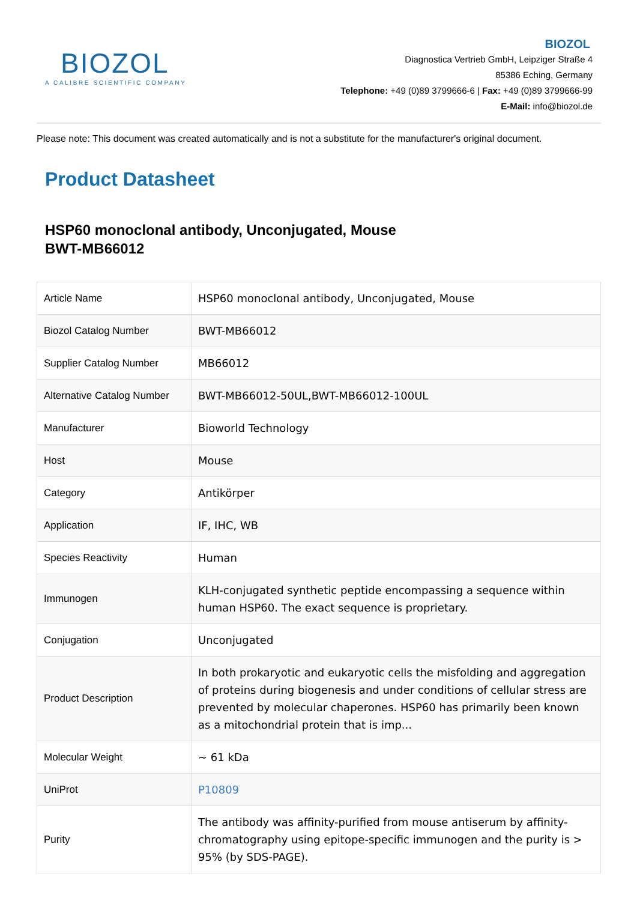BIOZOL
A CALIBRE SCIENTIFIC COMPANY
BIOZOL
Diagnostica Vertrieb GmbH, Leipziger Straße 4
85386 Eching, Germany
Telephone: +49 (0)89 3799666-6 | Fax: +49 (0)89 3799666-99
E-Mail: info@biozol.de
Please note: This document was created automatically and is not a substitute for the manufacturer's original document.
Product Datasheet
HSP60 monoclonal antibody, Unconjugated, Mouse
BWT-MB66012
| Article Name | HSP60 monoclonal antibody, Unconjugated, Mouse |
| Biozol Catalog Number | BWT-MB66012 |
| Supplier Catalog Number | MB66012 |
| Alternative Catalog Number | BWT-MB66012-50UL,BWT-MB66012-100UL |
| Manufacturer | Bioworld Technology |
| Host | Mouse |
| Category | Antikörper |
| Application | IF, IHC, WB |
| Species Reactivity | Human |
| Immunogen | KLH-conjugated synthetic peptide encompassing a sequence within human HSP60. The exact sequence is proprietary. |
| Conjugation | Unconjugated |
| Product Description | In both prokaryotic and eukaryotic cells the misfolding and aggregation of proteins during biogenesis and under conditions of cellular stress are prevented by molecular chaperones. HSP60 has primarily been known as a mitochondrial protein that is imp... |
| Molecular Weight | ~ 61 kDa |
| UniProt | P10809 |
| Purity | The antibody was affinity-purified from mouse antiserum by affinity-chromatography using epitope-specific immunogen and the purity is > 95% (by SDS-PAGE). |